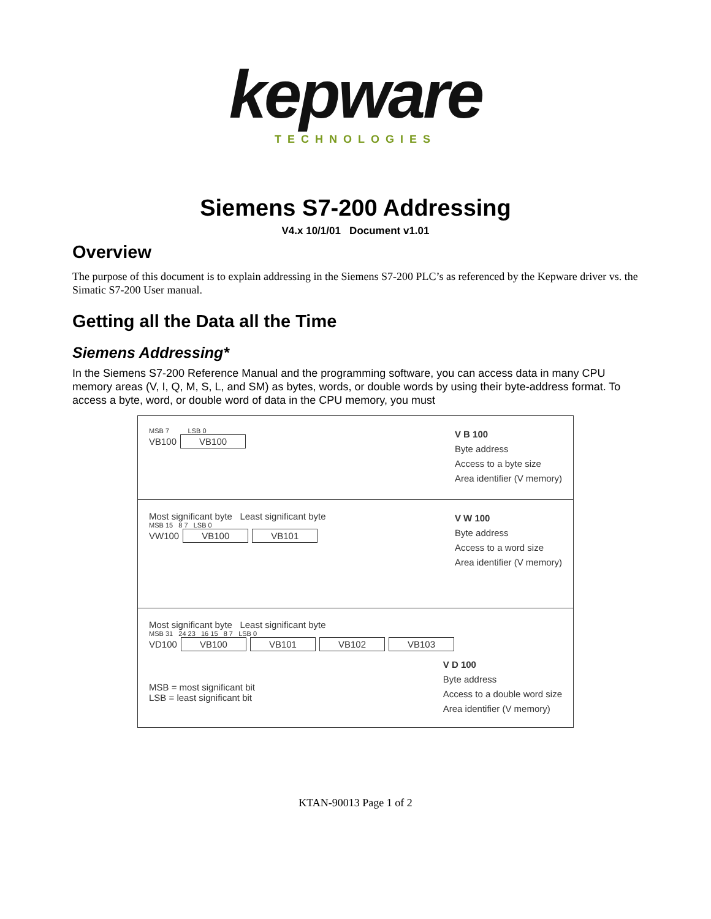kepware
TECHNOLOGIES
Siemens S7-200 Addressing
V4.x 10/1/01 Document v1.01
Overview
The purpose of this document is to explain addressing in the Siemens S7-200 PLC’s as referenced by the Kepware driver vs. the Simatic S7-200 User manual.
Getting all the Data all the Time
Siemens Addressing*
In the Siemens S7-200 Reference Manual and the programming software, you can access data in many CPU memory areas (V, I, Q, M, S, L, and SM) as bytes, words, or double words by using their byte-address format. To access a byte, word, or double word of data in the CPU memory, you must
MSB 7 LSB 0
VB100 VB100
V B 100
Byte address
Access to a byte size
Area identifier (V memory)
Most significant byte Least significant byte
MSB 15 8 7 LSB 0
VW100 VB100 VB101
V W 100
Byte address
Access to a word size
Area identifier (V memory)
Most significant byte Least significant byte
MSB 31 24 23 16 15 8 7 LSB 0
VD100 VB100 VB101 VB102 VB103
MSB = most significant bit
LSB = least significant bit
V D 100
Byte address
Access to a double word size
Area identifier (V memory)
KTAN-90013 Page 1 of 2